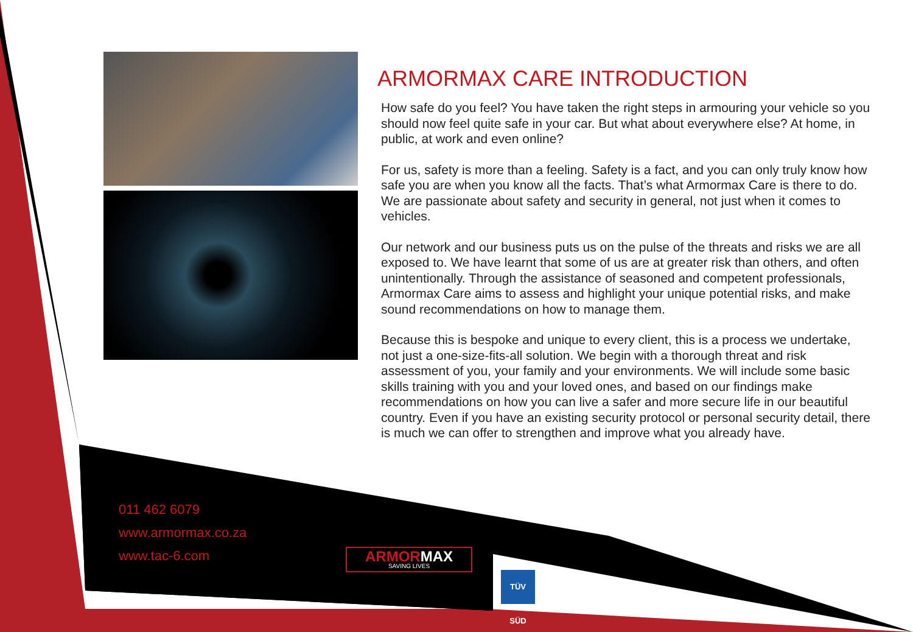ARMORMAX CARE INTRODUCTION
How safe do you feel? You have taken the right steps in armouring your vehicle so you should now feel quite safe in your car. But what about everywhere else? At home, in public, at work and even online?
For us, safety is more than a feeling. Safety is a fact, and you can only truly know how safe you are when you know all the facts. That’s what Armormax Care is there to do. We are passionate about safety and security in general, not just when it comes to vehicles.
Our network and our business puts us on the pulse of the threats and risks we are all exposed to. We have learnt that some of us are at greater risk than others, and often unintentionally. Through the assistance of seasoned and competent professionals, Armormax Care aims to assess and highlight your unique potential risks, and make sound recommendations on how to manage them.
Because this is bespoke and unique to every client, this is a process we undertake, not just a one-size-fits-all solution. We begin with a thorough threat and risk assessment of you, your family and your environments. We will include some basic skills training with you and your loved ones, and based on our findings make recommendations on how you can live a safer and more secure life in our beautiful country. Even if you have an existing security protocol or personal security detail, there is much we can offer to strengthen and improve what you already have.
011 462 6079
www.armormax.co.za
www.tac-6.com
ARMORMAX
SAVING LIVES
TÜV SÜD